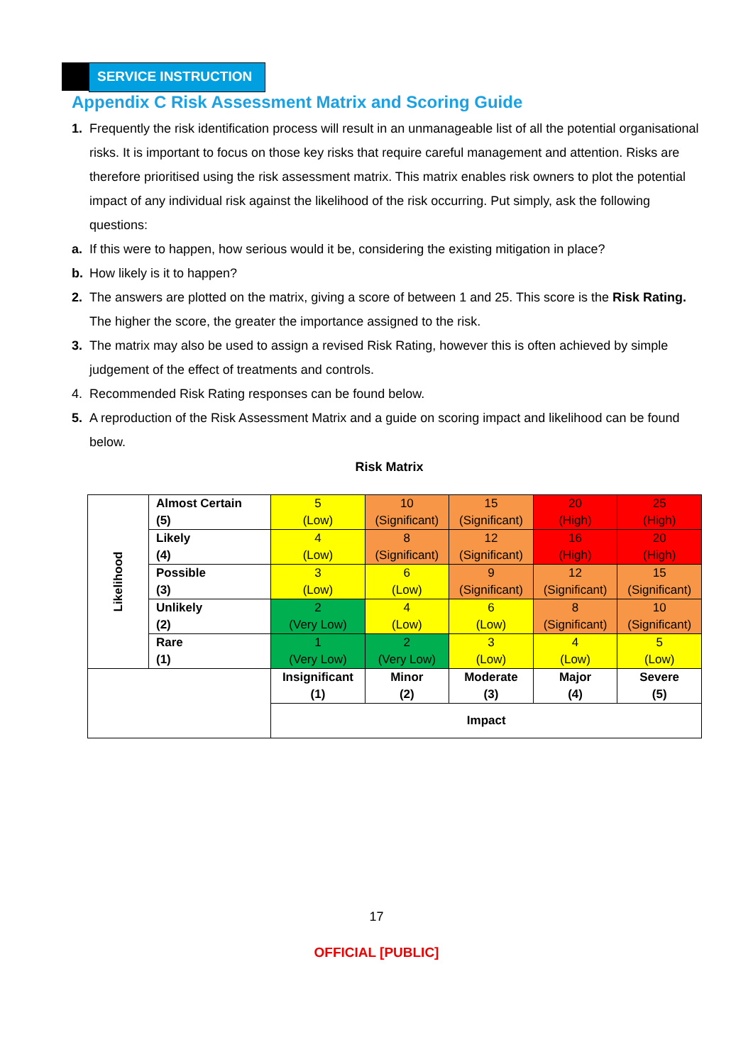SERVICE INSTRUCTION
Appendix C Risk Assessment Matrix and Scoring Guide
1. Frequently the risk identification process will result in an unmanageable list of all the potential organisational risks. It is important to focus on those key risks that require careful management and attention. Risks are therefore prioritised using the risk assessment matrix. This matrix enables risk owners to plot the potential impact of any individual risk against the likelihood of the risk occurring. Put simply, ask the following questions:
a. If this were to happen, how serious would it be, considering the existing mitigation in place?
b. How likely is it to happen?
2. The answers are plotted on the matrix, giving a score of between 1 and 25. This score is the Risk Rating. The higher the score, the greater the importance assigned to the risk.
3. The matrix may also be used to assign a revised Risk Rating, however this is often achieved by simple judgement of the effect of treatments and controls.
4. Recommended Risk Rating responses can be found below.
5. A reproduction of the Risk Assessment Matrix and a guide on scoring impact and likelihood can be found below.
Risk Matrix
| Likelihood | Almost Certain (5) | 5 (Low) | 10 (Significant) | 15 (Significant) | 20 (High) | 25 (High) |
| | Likely (4) | 4 (Low) | 8 (Significant) | 12 (Significant) | 16 (High) | 20 (High) |
| | Possible (3) | 3 (Low) | 6 (Low) | 9 (Significant) | 12 (Significant) | 15 (Significant) |
| | Unlikely (2) | 2 (Very Low) | 4 (Low) | 6 (Low) | 8 (Significant) | 10 (Significant) |
| | Rare (1) | 1 (Very Low) | 2 (Very Low) | 3 (Low) | 4 (Low) | 5 (Low) |
| | | Insignificant (1) | Minor (2) | Moderate (3) | Major (4) | Severe (5) |
| | | Impact | | | | |
17
OFFICIAL [PUBLIC]